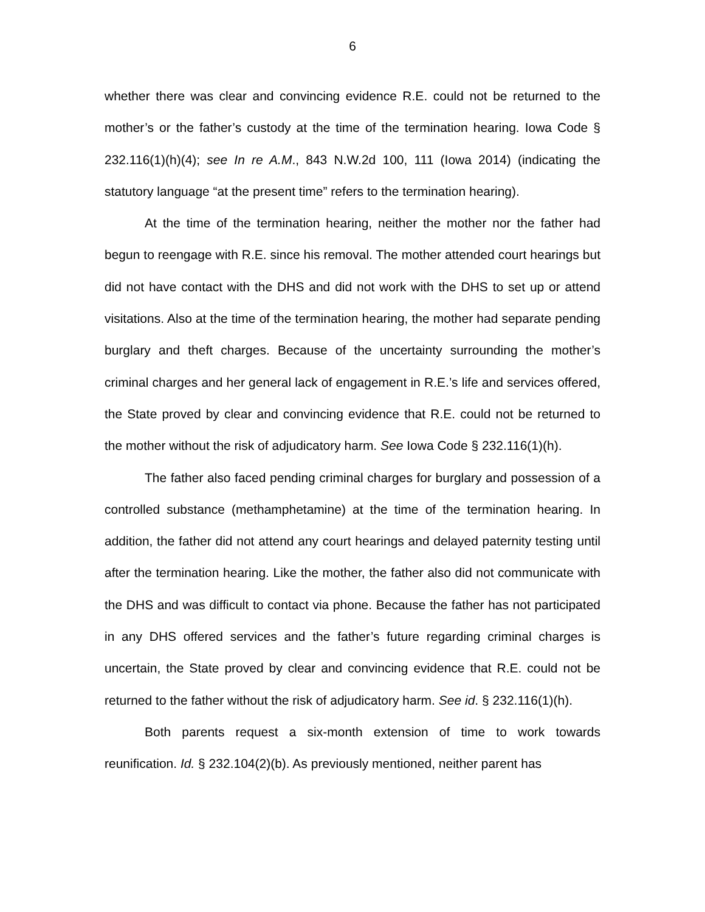6
whether there was clear and convincing evidence R.E. could not be returned to the mother’s or the father’s custody at the time of the termination hearing. Iowa Code § 232.116(1)(h)(4); see In re A.M., 843 N.W.2d 100, 111 (Iowa 2014) (indicating the statutory language “at the present time” refers to the termination hearing).
At the time of the termination hearing, neither the mother nor the father had begun to reengage with R.E. since his removal. The mother attended court hearings but did not have contact with the DHS and did not work with the DHS to set up or attend visitations. Also at the time of the termination hearing, the mother had separate pending burglary and theft charges. Because of the uncertainty surrounding the mother’s criminal charges and her general lack of engagement in R.E.’s life and services offered, the State proved by clear and convincing evidence that R.E. could not be returned to the mother without the risk of adjudicatory harm. See Iowa Code § 232.116(1)(h).
The father also faced pending criminal charges for burglary and possession of a controlled substance (methamphetamine) at the time of the termination hearing. In addition, the father did not attend any court hearings and delayed paternity testing until after the termination hearing. Like the mother, the father also did not communicate with the DHS and was difficult to contact via phone. Because the father has not participated in any DHS offered services and the father’s future regarding criminal charges is uncertain, the State proved by clear and convincing evidence that R.E. could not be returned to the father without the risk of adjudicatory harm. See id. § 232.116(1)(h).
Both parents request a six-month extension of time to work towards reunification. Id. § 232.104(2)(b). As previously mentioned, neither parent has